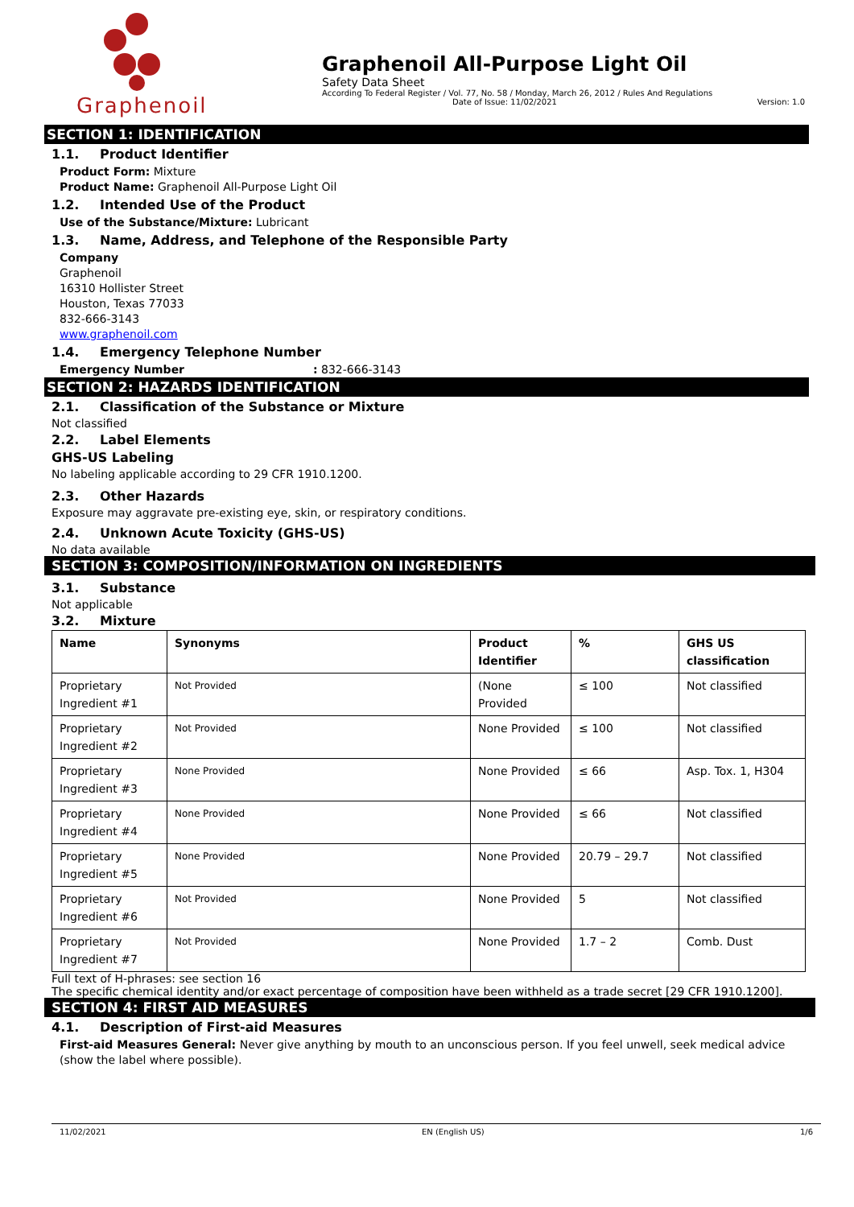Graphenoil
Graphenoil All-Purpose Light Oil
Safety Data Sheet
According To Federal Register / Vol. 77, No. 58 / Monday, March 26, 2012 / Rules And Regulations
Date of Issue: 11/02/2021 Version: 1.0
SECTION 1: IDENTIFICATION
1.1. Product Identifier
Product Form: Mixture
Product Name: Graphenoil All-Purpose Light Oil
1.2. Intended Use of the Product
Use of the Substance/Mixture: Lubricant
1.3. Name, Address, and Telephone of the Responsible Party
Company
Graphenoil
16310 Hollister Street
Houston, Texas 77033
832-666-3143
www.graphenoil.com
1.4. Emergency Telephone Number
Emergency Number: 832-666-3143
SECTION 2: HAZARDS IDENTIFICATION
2.1. Classification of the Substance or Mixture
Not classified
2.2. Label Elements
GHS-US Labeling
No labeling applicable according to 29 CFR 1910.1200.
2.3. Other Hazards
Exposure may aggravate pre-existing eye, skin, or respiratory conditions.
2.4. Unknown Acute Toxicity (GHS-US)
No data available
SECTION 3: COMPOSITION/INFORMATION ON INGREDIENTS
3.1. Substance
Not applicable
3.2. Mixture
| Name | Synonyms | Product Identifier | % | GHS US classification |
| --- | --- | --- | --- | --- |
| Proprietary Ingredient #1 | Not Provided | (None Provided | ≤ 100 | Not classified |
| Proprietary Ingredient #2 | Not Provided | None Provided | ≤ 100 | Not classified |
| Proprietary Ingredient #3 | None Provided | None Provided | ≤ 66 | Asp. Tox. 1, H304 |
| Proprietary Ingredient #4 | None Provided | None Provided | ≤ 66 | Not classified |
| Proprietary Ingredient #5 | None Provided | None Provided | 20.79 – 29.7 | Not classified |
| Proprietary Ingredient #6 | Not Provided | None Provided | 5 | Not classified |
| Proprietary Ingredient #7 | Not Provided | None Provided | 1.7 – 2 | Comb. Dust |
Full text of H-phrases: see section 16
The specific chemical identity and/or exact percentage of composition have been withheld as a trade secret [29 CFR 1910.1200].
SECTION 4: FIRST AID MEASURES
4.1. Description of First-aid Measures
First-aid Measures General: Never give anything by mouth to an unconscious person. If you feel unwell, seek medical advice (show the label where possible).
11/02/2021 EN (English US) 1/6